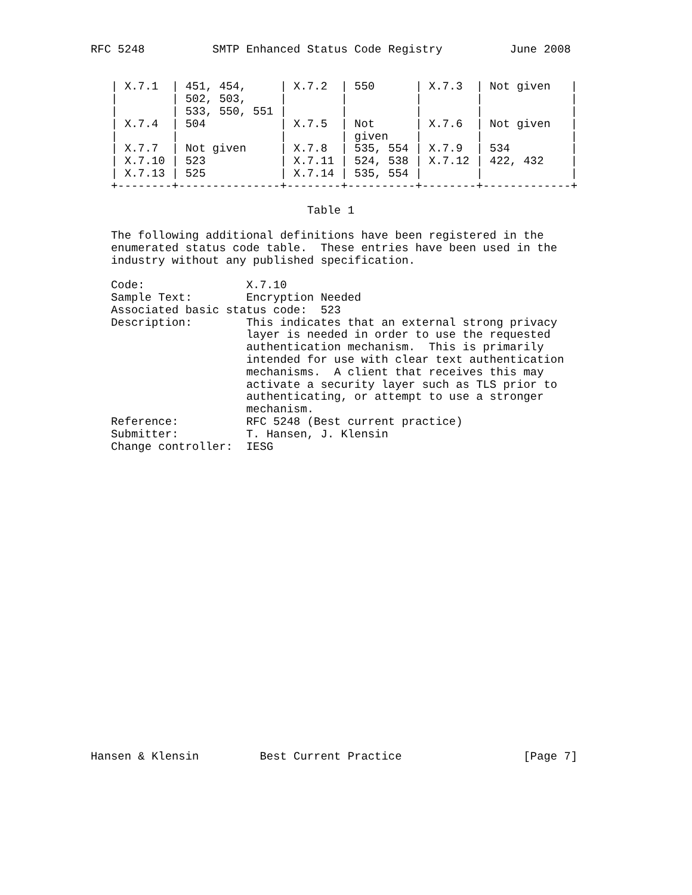RFC 5248          SMTP Enhanced Status Code Registry          June 2008


   | X.7.1  | 451, 454,     | X.7.2  | 550      | X.7.3  | Not given   |
   |        | 502, 503,     |        |          |        |             |
   |        | 533, 550, 551 |        |          |        |             |
   | X.7.4  | 504           | X.7.5  | Not      | X.7.6  | Not given   |
   |        |               |        | given    |        |             |
   | X.7.7  | Not given     | X.7.8  | 535, 554 | X.7.9  | 534         |
   | X.7.10 | 523           | X.7.11 | 524, 538 | X.7.12 | 422, 432    |
   | X.7.13 | 525           | X.7.14 | 535, 554 |        |             |
   +--------+---------------+--------+----------+--------+-------------+

                                Table 1

   The following additional definitions have been registered in the
   enumerated status code table.  These entries have been used in the
   industry without any published specification.

   Code:               X.7.10
   Sample Text:        Encryption Needed
   Associated basic status code:  523
   Description:        This indicates that an external strong privacy
                       layer is needed in order to use the requested
                       authentication mechanism.  This is primarily
                       intended for use with clear text authentication
                       mechanisms.  A client that receives this may
                       activate a security layer such as TLS prior to
                       authenticating, or attempt to use a stronger
                       mechanism.
   Reference:          RFC 5248 (Best current practice)
   Submitter:          T. Hansen, J. Klensin
   Change controller:  IESG
























Hansen & Klensin         Best Current Practice                  [Page 7]